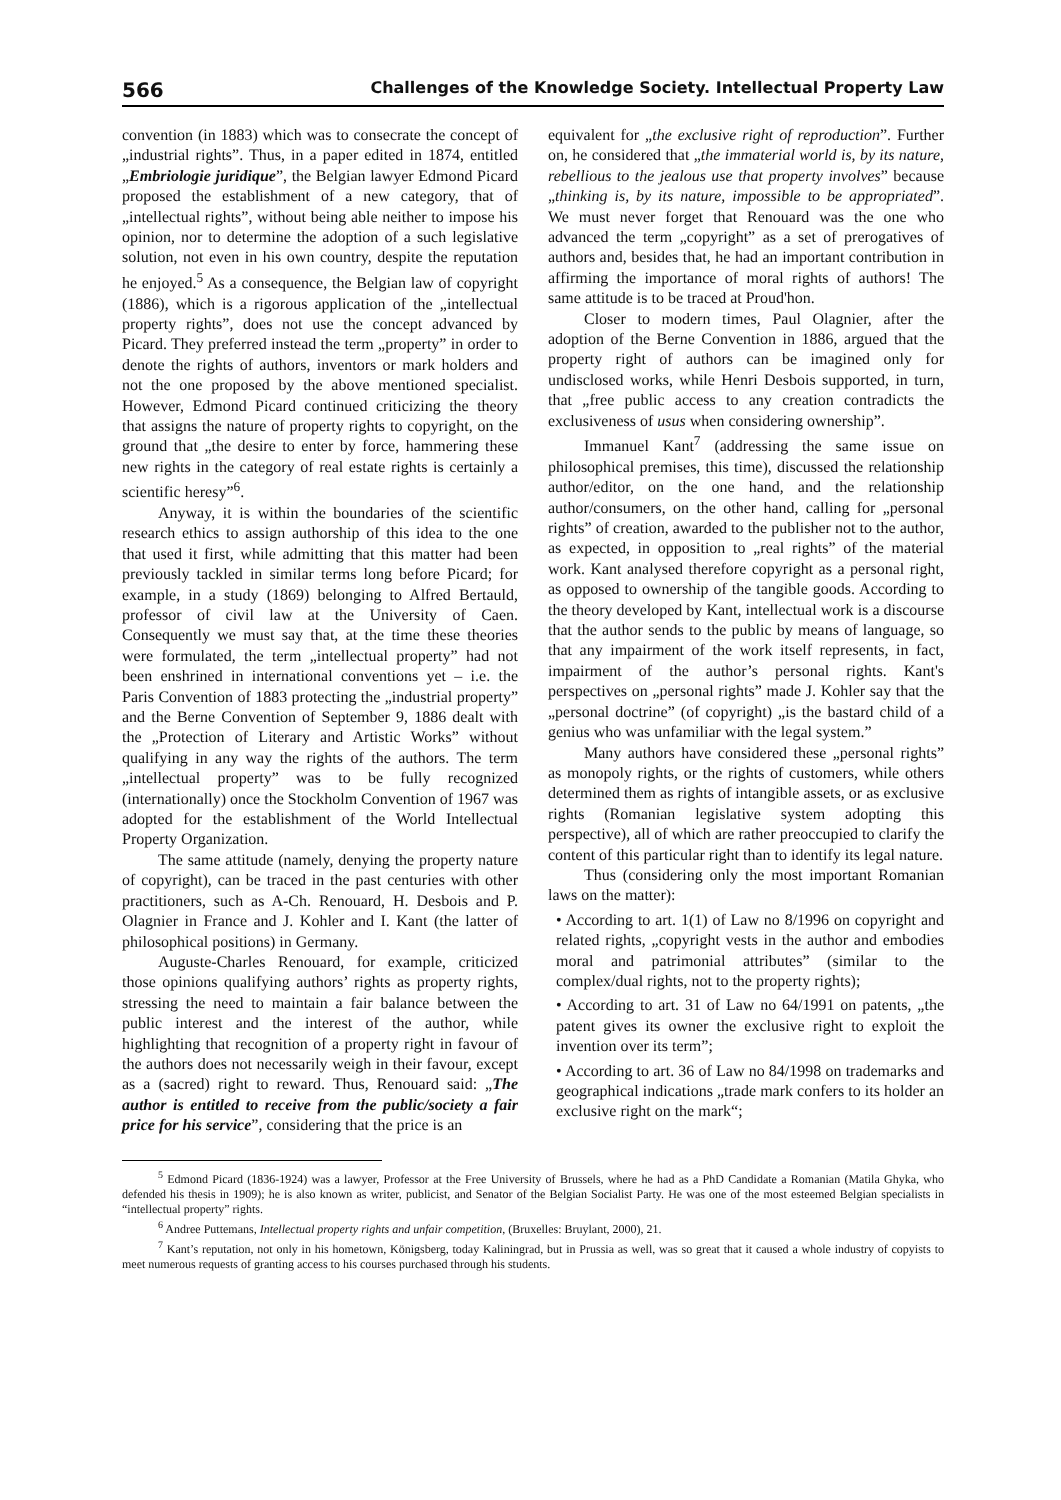566 Challenges of the Knowledge Society. Intellectual Property Law
convention (in 1883) which was to consecrate the concept of „industrial rights”. Thus, in a paper edited in 1874, entitled „Embriologie juridique”, the Belgian lawyer Edmond Picard proposed the establishment of a new category, that of „intellectual rights”, without being able neither to impose his opinion, nor to determine the adoption of a such legislative solution, not even in his own country, despite the reputation he enjoyed.<sup>5</sup> As a consequence, the Belgian law of copyright (1886), which is a rigorous application of the „intellectual property rights”, does not use the concept advanced by Picard. They preferred instead the term „property” in order to denote the rights of authors, inventors or mark holders and not the one proposed by the above mentioned specialist. However, Edmond Picard continued criticizing the theory that assigns the nature of property rights to copyright, on the ground that „the desire to enter by force, hammering these new rights in the category of real estate rights is certainly a scientific heresy”<sup>6</sup>.
Anyway, it is within the boundaries of the scientific research ethics to assign authorship of this idea to the one that used it first, while admitting that this matter had been previously tackled in similar terms long before Picard; for example, in a study (1869) belonging to Alfred Bertauld, professor of civil law at the University of Caen. Consequently we must say that, at the time these theories were formulated, the term „intellectual property” had not been enshrined in international conventions yet – i.e. the Paris Convention of 1883 protecting the „industrial property” and the Berne Convention of September 9, 1886 dealt with the „Protection of Literary and Artistic Works” without qualifying in any way the rights of the authors. The term „intellectual property” was to be fully recognized (internationally) once the Stockholm Convention of 1967 was adopted for the establishment of the World Intellectual Property Organization.
The same attitude (namely, denying the property nature of copyright), can be traced in the past centuries with other practitioners, such as A-Ch. Renouard, H. Desbois and P. Olagnier in France and J. Kohler and I. Kant (the latter of philosophical positions) in Germany.
Auguste-Charles Renouard, for example, criticized those opinions qualifying authors’ rights as property rights, stressing the need to maintain a fair balance between the public interest and the interest of the author, while highlighting that recognition of a property right in favour of the authors does not necessarily weigh in their favour, except as a (sacred) right to reward. Thus, Renouard said: „The author is entitled to receive from the public/society a fair price for his service”, considering that the price is an
equivalent for „the exclusive right of reproduction”. Further on, he considered that „the immaterial world is, by its nature, rebellious to the jealous use that property involves” because „thinking is, by its nature, impossible to be appropriated”. We must never forget that Renouard was the one who advanced the term „copyright” as a set of prerogatives of authors and, besides that, he had an important contribution in affirming the importance of moral rights of authors! The same attitude is to be traced at Proud'hon.
Closer to modern times, Paul Olagnier, after the adoption of the Berne Convention in 1886, argued that the property right of authors can be imagined only for undisclosed works, while Henri Desbois supported, in turn, that „free public access to any creation contradicts the exclusiveness of usus when considering ownership”.
Immanuel Kant<sup>7</sup> (addressing the same issue on philosophical premises, this time), discussed the relationship author/editor, on the one hand, and the relationship author/consumers, on the other hand, calling for „personal rights” of creation, awarded to the publisher not to the author, as expected, in opposition to „real rights” of the material work. Kant analysed therefore copyright as a personal right, as opposed to ownership of the tangible goods. According to the theory developed by Kant, intellectual work is a discourse that the author sends to the public by means of language, so that any impairment of the work itself represents, in fact, impairment of the author’s personal rights. Kant's perspectives on „personal rights” made J. Kohler say that the „personal doctrine” (of copyright) „is the bastard child of a genius who was unfamiliar with the legal system.”
Many authors have considered these „personal rights” as monopoly rights, or the rights of customers, while others determined them as rights of intangible assets, or as exclusive rights (Romanian legislative system adopting this perspective), all of which are rather preoccupied to clarify the content of this particular right than to identify its legal nature.
Thus (considering only the most important Romanian laws on the matter):
• According to art. 1(1) of Law no 8/1996 on copyright and related rights, „copyright vests in the author and embodies moral and patrimonial attributes” (similar to the complex/dual rights, not to the property rights);
• According to art. 31 of Law no 64/1991 on patents, „the patent gives its owner the exclusive right to exploit the invention over its term”;
• According to art. 36 of Law no 84/1998 on trademarks and geographical indications „trade mark confers to its holder an exclusive right on the mark“;
<sup>5</sup> Edmond Picard (1836-1924) was a lawyer, Professor at the Free University of Brussels, where he had as a PhD Candidate a Romanian (Matila Ghyka, who defended his thesis in 1909); he is also known as writer, publicist, and Senator of the Belgian Socialist Party. He was one of the most esteemed Belgian specialists in “intellectual property” rights.
<sup>6</sup> Andree Puttemans, Intellectual property rights and unfair competition, (Bruxelles: Bruylant, 2000), 21.
<sup>7</sup> Kant’s reputation, not only in his hometown, Königsberg, today Kaliningrad, but in Prussia as well, was so great that it caused a whole industry of copyists to meet numerous requests of granting access to his courses purchased through his students.